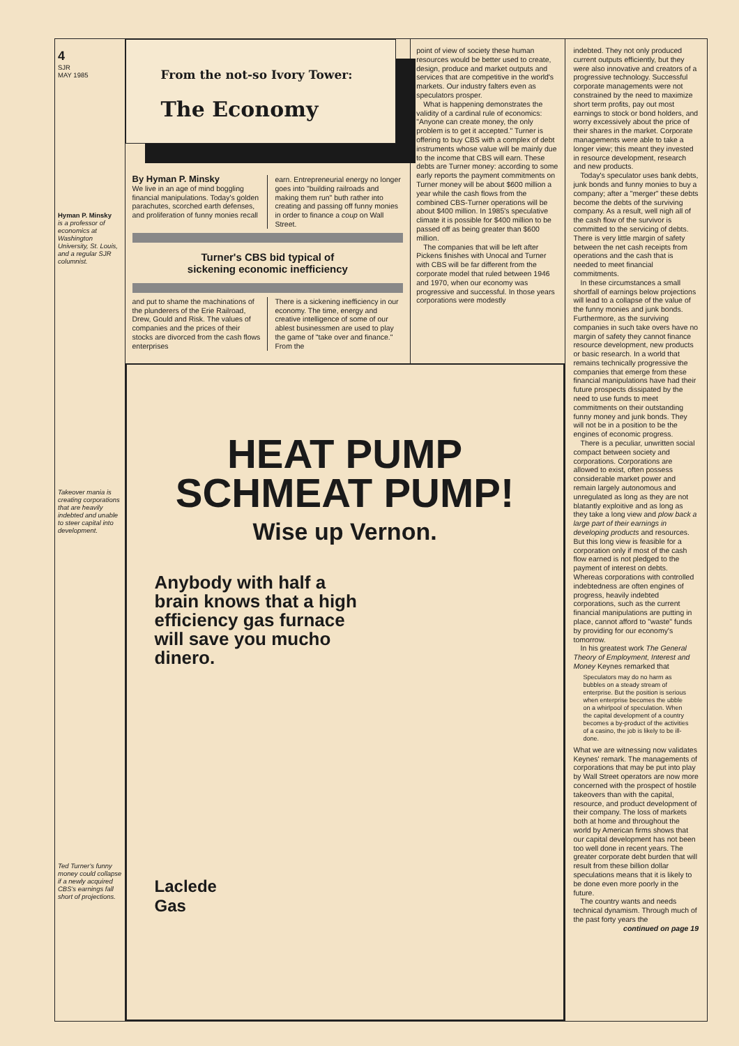4
SJR
MAY 1985
Hyman P. Minsky
is a professor of economics at Washington University, St. Louis, and a regular SJR columnist.
Takeover mania is creating corporations that are heavily indebted and unable to steer capital into development.
Ted Turner's funny money could collapse if a newly acquired CBS's earnings fall short of projections.
From the not-so Ivory Tower:
The Economy
By Hyman P. Minsky
We live in an age of mind boggling financial manipulations. Today's golden parachutes, scorched earth defenses, and proliferation of funny monies recall
earn. Entrepreneurial energy no longer goes into "building railroads and making them run" buth rather into creating and passing off funny monies in order to finance a coup on Wall Street.
Turner's CBS bid typical of
sickening economic inefficiency
and put to shame the machinations of the plunderers of the Erie Railroad, Drew, Gould and Risk. The values of companies and the prices of their stocks are divorced from the cash flows enterprises
There is a sickening inefficiency in our economy. The time, energy and creative intelligence of some of our ablest businessmen are used to play the game of "take over and finance." From the
point of view of society these human resources would be better used to create, design, produce and market outputs and services that are competitive in the world's markets. Our industry falters even as speculators prosper.
What is happening demonstrates the validity of a cardinal rule of economics: "Anyone can create money, the only problem is to get it accepted." Turner is offering to buy CBS with a complex of debt instruments whose value will be mainly due to the income that CBS will earn. These debts are Turner money: according to some early reports the payment commitments on Turner money will be about $600 million a year while the cash flows from the combined CBS-Turner operations will be about $400 million. In 1985's speculative climate it is possible for $400 million to be passed off as being greater than $600 million.
The companies that will be left after Pickens finishes with Unocal and Turner with CBS will be far different from the corporate model that ruled between 1946 and 1970, when our economy was progressive and successful. In those years corporations were modestly
HEAT PUMP
SCHMEAT PUMP!
Wise up Vernon.
Anybody with half a brain knows that a high efficiency gas furnace will save you mucho dinero.
Laclede
Gas
indebted. They not only produced current outputs efficiently, but they were also innovative and creators of a progressive technology. Successful corporate managements were not constrained by the need to maximize short term profits, pay out most earnings to stock or bond holders, and worry excessively about the price of their shares in the market. Corporate managements were able to take a longer view; this meant they invested in resource development, research and new products.
Today's speculator uses bank debts, junk bonds and funny monies to buy a company; after a "merger" these debts become the debts of the surviving company. As a result, well nigh all of the cash flow of the survivor is committed to the servicing of debts. There is very little margin of safety between the net cash receipts from operations and the cash that is needed to meet financial commitments.
In these circumstances a small shortfall of earnings below projections will lead to a collapse of the value of the funny monies and junk bonds. Furthermore, as the surviving companies in such take overs have no margin of safety they cannot finance resource development, new products or basic research. In a world that remains technically progressive the companies that emerge from these financial manipulations have had their future prospects dissipated by the need to use funds to meet commitments on their outstanding funny money and junk bonds. They will not be in a position to be the engines of economic progress.
There is a peculiar, unwritten social compact between society and corporations. Corporations are allowed to exist, often possess considerable market power and remain largely autonomous and unregulated as long as they are not blatantly exploitive and as long as they take a long view and plow back a large part of their earnings in developing products and resources. But this long view is feasible for a corporation only if most of the cash flow earned is not pledged to the payment of interest on debts. Whereas corporations with controlled indebtedness are often engines of progress, heavily indebted corporations, such as the current financial manipulations are putting in place, cannot afford to "waste" funds by providing for our economy's tomorrow.
In his greatest work The General Theory of Employment, Interest and Money Keynes remarked that
Speculators may do no harm as bubbles on a steady stream of enterprise. But the position is serious when enterprise becomes the ubble on a whirlpool of speculation. When the capital development of a country becomes a by-product of the activities of a casino, the job is likely to be ill-done.
What we are witnessing now validates Keynes' remark. The managements of corporations that may be put into play by Wall Street operators are now more concerned with the prospect of hostile takeovers than with the capital, resource, and product development of their company. The loss of markets both at home and throughout the world by American firms shows that our capital development has not been too well done in recent years. The greater corporate debt burden that will result from these billion dollar speculations means that it is likely to be done even more poorly in the future.
The country wants and needs technical dynamism. Through much of the past forty years the
continued on page 19